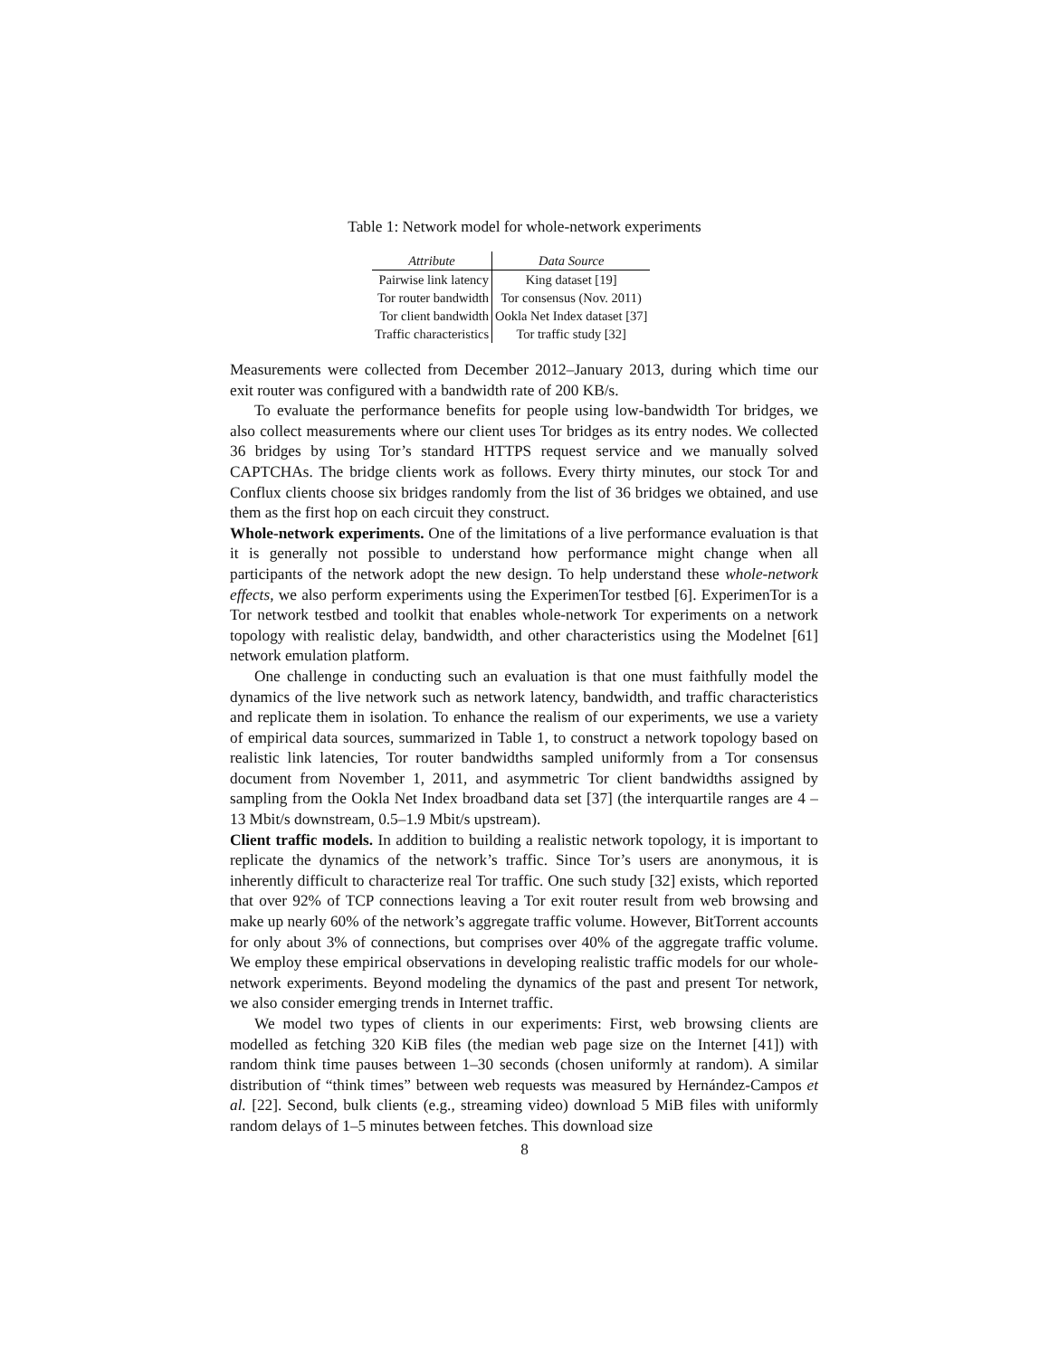Table 1: Network model for whole-network experiments
| Attribute | Data Source |
| --- | --- |
| Pairwise link latency | King dataset [19] |
| Tor router bandwidth | Tor consensus (Nov. 2011) |
| Tor client bandwidth | Ookla Net Index dataset [37] |
| Traffic characteristics | Tor traffic study [32] |
Measurements were collected from December 2012–January 2013, during which time our exit router was configured with a bandwidth rate of 200 KB/s.
To evaluate the performance benefits for people using low-bandwidth Tor bridges, we also collect measurements where our client uses Tor bridges as its entry nodes. We collected 36 bridges by using Tor’s standard HTTPS request service and we manually solved CAPTCHAs. The bridge clients work as follows. Every thirty minutes, our stock Tor and Conflux clients choose six bridges randomly from the list of 36 bridges we obtained, and use them as the first hop on each circuit they construct.
Whole-network experiments. One of the limitations of a live performance evaluation is that it is generally not possible to understand how performance might change when all participants of the network adopt the new design. To help understand these whole-network effects, we also perform experiments using the ExperimenTor testbed [6]. ExperimenTor is a Tor network testbed and toolkit that enables whole-network Tor experiments on a network topology with realistic delay, bandwidth, and other characteristics using the Modelnet [61] network emulation platform.
One challenge in conducting such an evaluation is that one must faithfully model the dynamics of the live network such as network latency, bandwidth, and traffic characteristics and replicate them in isolation. To enhance the realism of our experiments, we use a variety of empirical data sources, summarized in Table 1, to construct a network topology based on realistic link latencies, Tor router bandwidths sampled uniformly from a Tor consensus document from November 1, 2011, and asymmetric Tor client bandwidths assigned by sampling from the Ookla Net Index broadband data set [37] (the interquartile ranges are 4 –13 Mbit/s downstream, 0.5–1.9 Mbit/s upstream).
Client traffic models. In addition to building a realistic network topology, it is important to replicate the dynamics of the network’s traffic. Since Tor’s users are anonymous, it is inherently difficult to characterize real Tor traffic. One such study [32] exists, which reported that over 92% of TCP connections leaving a Tor exit router result from web browsing and make up nearly 60% of the network’s aggregate traffic volume. However, BitTorrent accounts for only about 3% of connections, but comprises over 40% of the aggregate traffic volume. We employ these empirical observations in developing realistic traffic models for our whole-network experiments. Beyond modeling the dynamics of the past and present Tor network, we also consider emerging trends in Internet traffic.
We model two types of clients in our experiments: First, web browsing clients are modelled as fetching 320 KiB files (the median web page size on the Internet [41]) with random think time pauses between 1–30 seconds (chosen uniformly at random). A similar distribution of “think times” between web requests was measured by Hernández-Campos et al. [22]. Second, bulk clients (e.g., streaming video) download 5 MiB files with uniformly random delays of 1–5 minutes between fetches. This download size
8